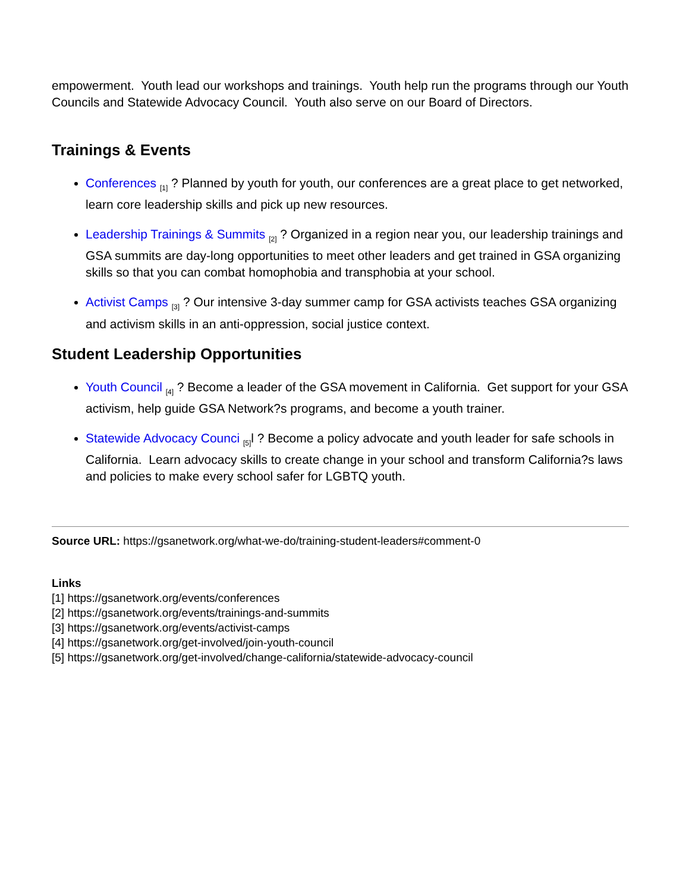empowerment. Youth lead our workshops and trainings. Youth help run the programs through our Youth Councils and Statewide Advocacy Council. Youth also serve on our Board of Directors.
Trainings & Events
Conferences <sub>[1]</sub> ? Planned by youth for youth, our conferences are a great place to get networked, learn core leadership skills and pick up new resources.
Leadership Trainings & Summits <sub>[2]</sub> ? Organized in a region near you, our leadership trainings and GSA summits are day-long opportunities to meet other leaders and get trained in GSA organizing skills so that you can combat homophobia and transphobia at your school.
Activist Camps <sub>[3]</sub> ? Our intensive 3-day summer camp for GSA activists teaches GSA organizing and activism skills in an anti-oppression, social justice context.
Student Leadership Opportunities
Youth Council <sub>[4]</sub> ? Become a leader of the GSA movement in California. Get support for your GSA activism, help guide GSA Network?s programs, and become a youth trainer.
Statewide Advocacy Counci <sub>[5]</sub>l ? Become a policy advocate and youth leader for safe schools in California. Learn advocacy skills to create change in your school and transform California?s laws and policies to make every school safer for LGBTQ youth.
Source URL: https://gsanetwork.org/what-we-do/training-student-leaders#comment-0
Links
[1] https://gsanetwork.org/events/conferences
[2] https://gsanetwork.org/events/trainings-and-summits
[3] https://gsanetwork.org/events/activist-camps
[4] https://gsanetwork.org/get-involved/join-youth-council
[5] https://gsanetwork.org/get-involved/change-california/statewide-advocacy-council